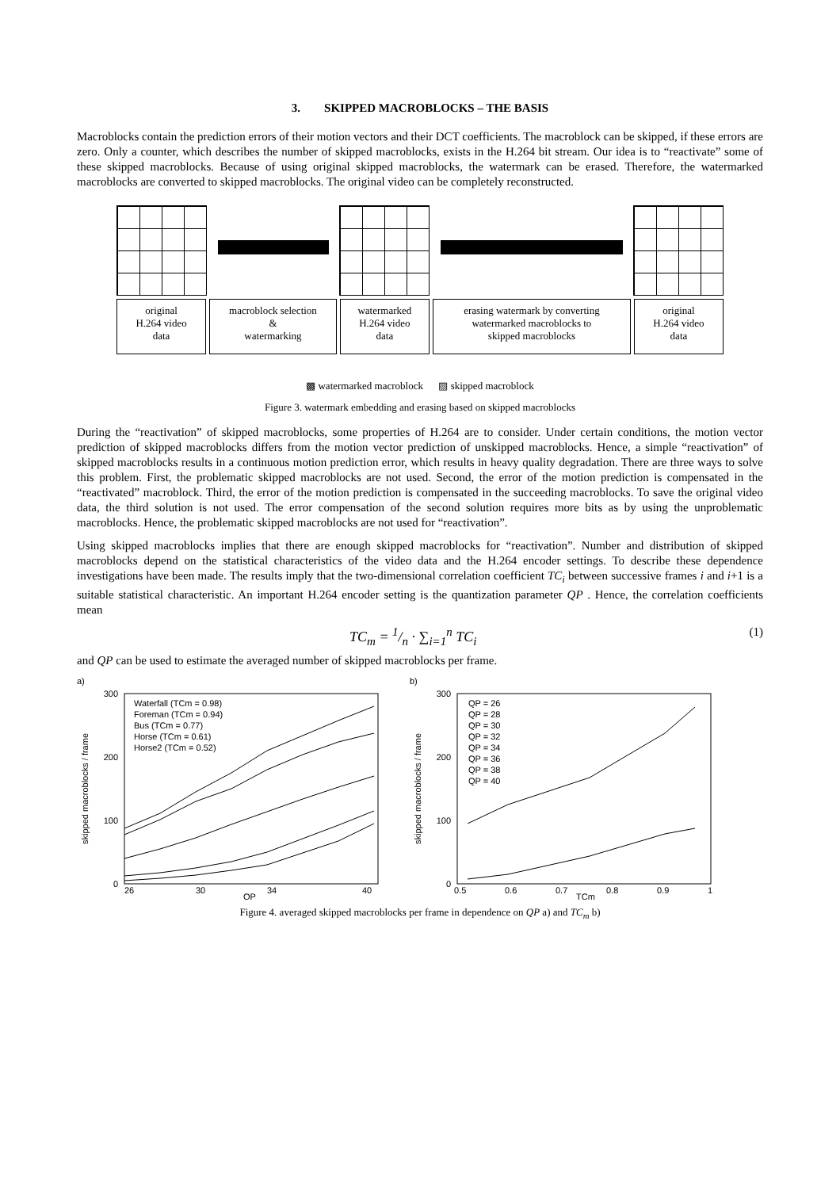3. SKIPPED MACROBLOCKS – THE BASIS
Macroblocks contain the prediction errors of their motion vectors and their DCT coefficients. The macroblock can be skipped, if these errors are zero. Only a counter, which describes the number of skipped macroblocks, exists in the H.264 bit stream. Our idea is to “reactivate” some of these skipped macroblocks. Because of using original skipped macroblocks, the watermark can be erased. Therefore, the watermarked macroblocks are converted to skipped macroblocks. The original video can be completely reconstructed.
original
H.264 video
data
macroblock selection
&
watermarking
watermarked
H.264 video
data
erasing watermark by converting
watermarked macroblocks to
skipped macroblocks
original
H.264 video
data
▩ watermarked macroblock ▨ skipped macroblock
Figure 3. watermark embedding and erasing based on skipped macroblocks
During the “reactivation” of skipped macroblocks, some properties of H.264 are to consider. Under certain conditions, the motion vector prediction of skipped macroblocks differs from the motion vector prediction of unskipped macroblocks. Hence, a simple “reactivation” of skipped macroblocks results in a continuous motion prediction error, which results in heavy quality degradation. There are three ways to solve this problem. First, the problematic skipped macroblocks are not used. Second, the error of the motion prediction is compensated in the “reactivated” macroblock. Third, the error of the motion prediction is compensated in the succeeding macroblocks. To save the original video data, the third solution is not used. The error compensation of the second solution requires more bits as by using the unproblematic macroblocks. Hence, the problematic skipped macroblocks are not used for “reactivation”.
Using skipped macroblocks implies that there are enough skipped macroblocks for “reactivation”. Number and distribution of skipped macroblocks depend on the statistical characteristics of the video data and the H.264 encoder settings. To describe these dependence investigations have been made. The results imply that the two-dimensional correlation coefficient TC<sub>i</sub> between successive frames i and i+1 is a suitable statistical characteristic. An important H.264 encoder setting is the quantization parameter QP . Hence, the correlation coefficients mean
TC<sub>m</sub> = 1/n · ∑<sub>i=1</sub><sup>n</sup> TC<sub>i</sub> (1)
and QP can be used to estimate the averaged number of skipped macroblocks per frame.
a)
300
200
100
0
26
30
34
40
QP
skipped macroblocks / frame
Waterfall (TCm = 0.98)
Foreman (TCm = 0.94)
Bus (TCm = 0.77)
Horse (TCm = 0.61)
Horse2 (TCm = 0.52)
b)
300
200
100
0
0.5
0.6
0.7
0.8
0.9
1
TCm
skipped macroblocks / frame
QP = 26
QP = 28
QP = 30
QP = 32
QP = 34
QP = 36
QP = 38
QP = 40
Figure 4. averaged skipped macroblocks per frame in dependence on QP a) and TC<sub>m</sub> b)